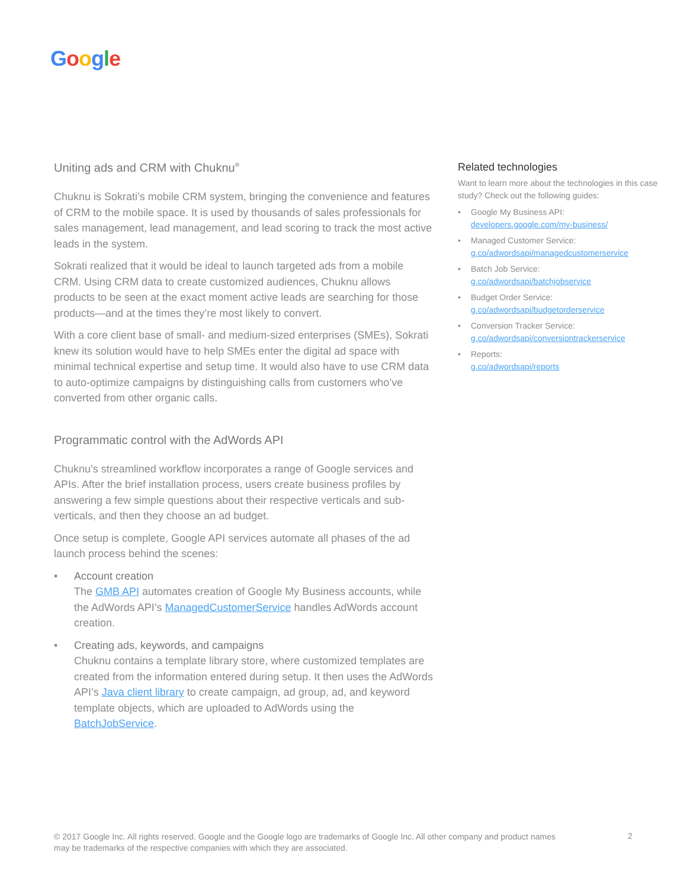Google
Uniting ads and CRM with Chuknu<sup>®</sup>
Chuknu is Sokrati’s mobile CRM system, bringing the convenience and features of CRM to the mobile space. It is used by thousands of sales professionals for sales management, lead management, and lead scoring to track the most active leads in the system.
Sokrati realized that it would be ideal to launch targeted ads from a mobile CRM. Using CRM data to create customized audiences, Chuknu allows products to be seen at the exact moment active leads are searching for those products—and at the times they’re most likely to convert.
With a core client base of small- and medium-sized enterprises (SMEs), Sokrati knew its solution would have to help SMEs enter the digital ad space with minimal technical expertise and setup time. It would also have to use CRM data to auto-optimize campaigns by distinguishing calls from customers who’ve converted from other organic calls.
Programmatic control with the AdWords API
Chuknu’s streamlined workflow incorporates a range of Google services and APIs. After the brief installation process, users create business profiles by answering a few simple questions about their respective verticals and sub-verticals, and then they choose an ad budget.
Once setup is complete, Google API services automate all phases of the ad launch process behind the scenes:
• Account creation
The GMB API automates creation of Google My Business accounts, while the AdWords API’s ManagedCustomerService handles AdWords account creation.
• Creating ads, keywords, and campaigns
Chuknu contains a template library store, where customized templates are created from the information entered during setup. It then uses the AdWords API’s Java client library to create campaign, ad group, ad, and keyword template objects, which are uploaded to AdWords using the BatchJobService.
Related technologies
Want to learn more about the technologies in this case study? Check out the following guides:
• Google My Business API:
developers.google.com/my-business/
• Managed Customer Service:
g.co/adwordsapi/managedcustomerservice
• Batch Job Service:
g.co/adwordsapi/batchjobservice
• Budget Order Service:
g.co/adwordsapi/budgetorderservice
• Conversion Tracker Service:
g.co/adwordsapi/conversiontrackerservice
• Reports:
g.co/adwordsapi/reports
© 2017 Google Inc. All rights reserved. Google and the Google logo are trademarks of Google Inc. All other company and product names may be trademarks of the respective companies with which they are associated.
2